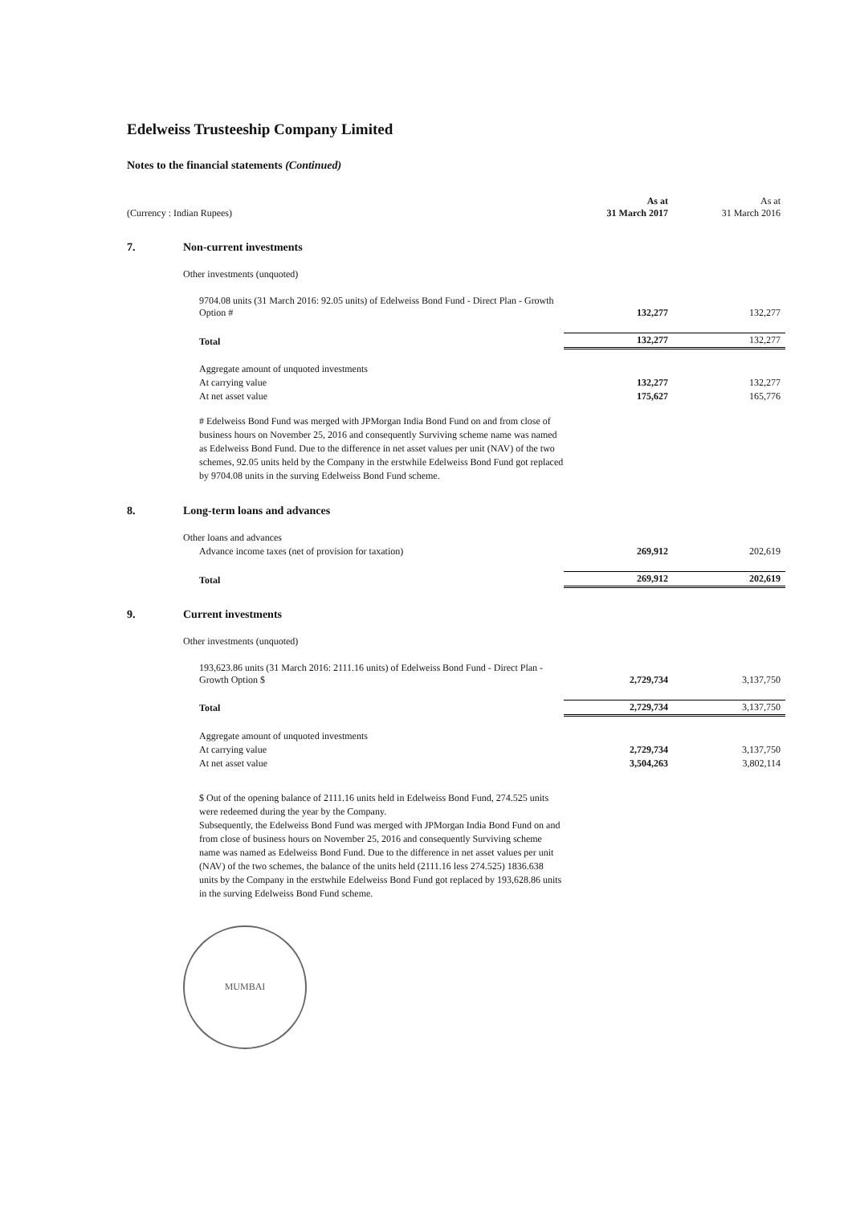Edelweiss Trusteeship Company Limited
Notes to the financial statements (Continued)
| (Currency : Indian Rupees) | | As at 31 March 2017 | As at 31 March 2016 |
| 7. | Non-current investments | | |
| | Other investments (unquoted) | | |
| | 9704.08 units (31 March 2016: 92.05 units) of Edelweiss Bond Fund - Direct Plan - Growth Option # | 132,277 | 132,277 |
| | Total | 132,277 | 132,277 |
| | Aggregate amount of unquoted investments | | |
| | At carrying value | 132,277 | 132,277 |
| | At net asset value | 175,627 | 165,776 |
| | # Edelweiss Bond Fund was merged with JPMorgan India Bond Fund on and from close of business hours on November 25, 2016 and consequently Surviving scheme name was named as Edelweiss Bond Fund. Due to the difference in net asset values per unit (NAV) of the two schemes, 92.05 units held by the Company in the erstwhile Edelweiss Bond Fund got replaced by 9704.08 units in the surving Edelweiss Bond Fund scheme. | | |
| 8. | Long-term loans and advances | | |
| | Other loans and advances | | |
| | Advance income taxes (net of provision for taxation) | 269,912 | 202,619 |
| | Total | 269,912 | 202,619 |
| 9. | Current investments | | |
| | Other investments (unquoted) | | |
| | 193,623.86 units (31 March 2016: 2111.16 units) of Edelweiss Bond Fund - Direct Plan - Growth Option $ | 2,729,734 | 3,137,750 |
| | Total | 2,729,734 | 3,137,750 |
| | Aggregate amount of unquoted investments | | |
| | At carrying value | 2,729,734 | 3,137,750 |
| | At net asset value | 3,504,263 | 3,802,114 |
| | $ Out of the opening balance of 2111.16 units held in Edelweiss Bond Fund, 274.525 units were redeemed during the year by the Company. Subsequently, the Edelweiss Bond Fund was merged with JPMorgan India Bond Fund on and from close of business hours on November 25, 2016 and consequently Surviving scheme name was named as Edelweiss Bond Fund. Due to the difference in net asset values per unit (NAV) of the two schemes, the balance of the units held (2111.16 less 274.525) 1836.638 units by the Company in the erstwhile Edelweiss Bond Fund got replaced by 193,628.86 units in the surving Edelweiss Bond Fund scheme. | | |
MUMBAI